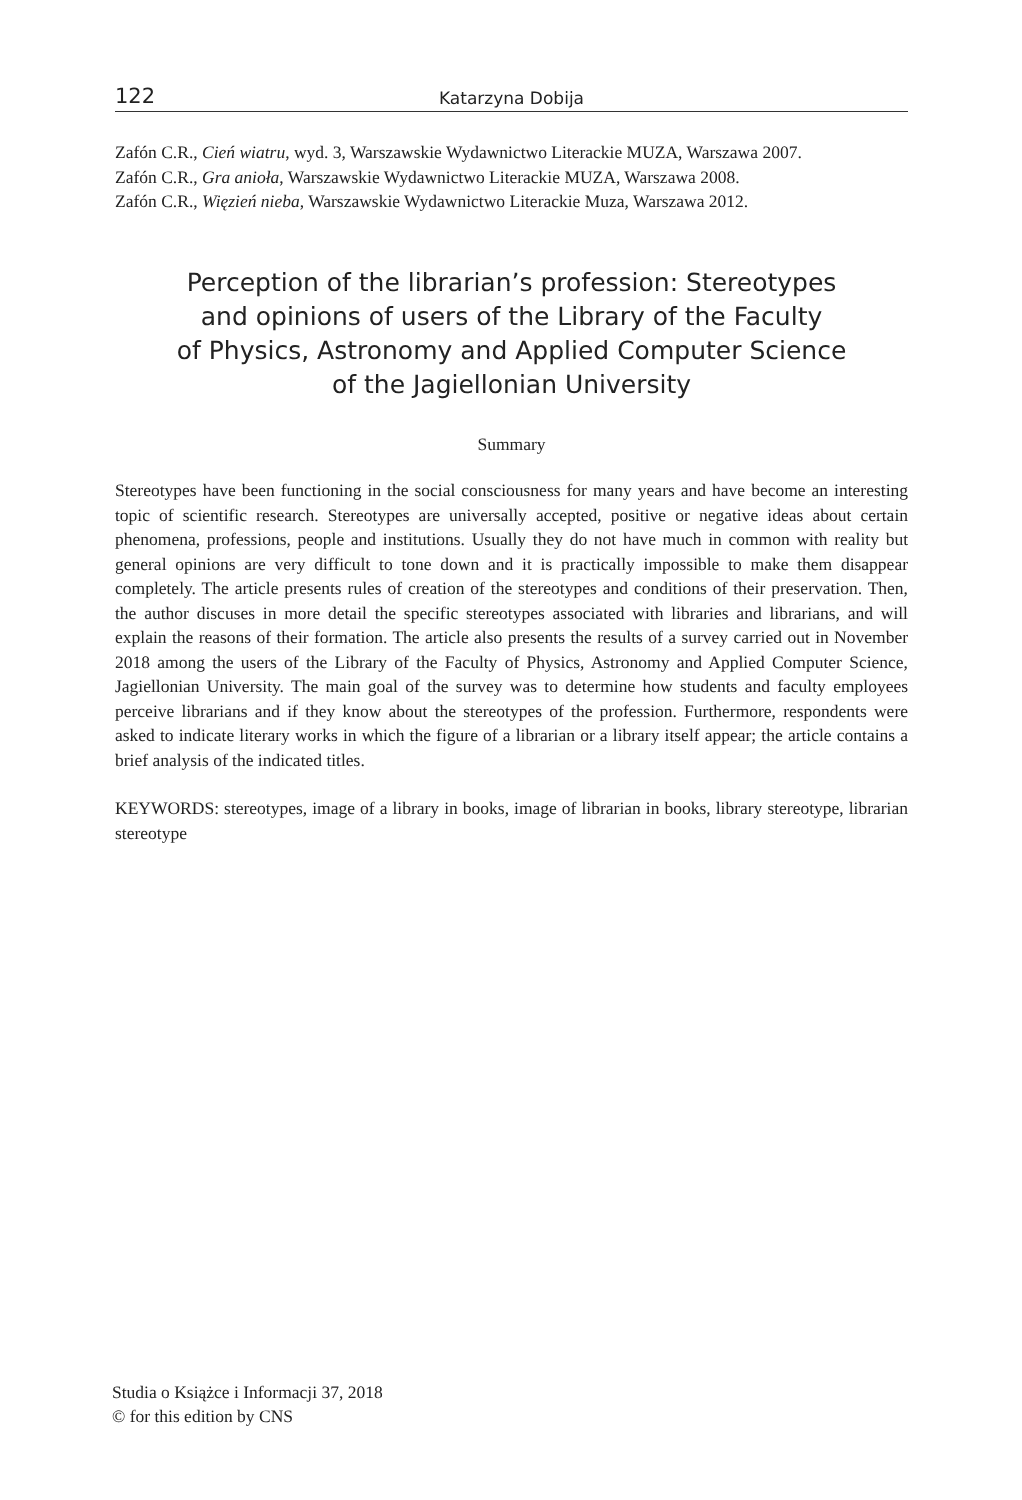122 Katarzyna Dobija
Zafón C.R., Cień wiatru, wyd. 3, Warszawskie Wydawnictwo Literackie MUZA, Warszawa 2007.
Zafón C.R., Gra anioła, Warszawskie Wydawnictwo Literackie MUZA, Warszawa 2008.
Zafón C.R., Więzień nieba, Warszawskie Wydawnictwo Literackie Muza, Warszawa 2012.
Perception of the librarian’s profession: Stereotypes
and opinions of users of the Library of the Faculty
of Physics, Astronomy and Applied Computer Science
of the Jagiellonian University
Summary
Stereotypes have been functioning in the social consciousness for many years and have become an interesting topic of scientific research. Stereotypes are universally accepted, positive or negative ide­as about certain phenomena, professions, people and institutions. Usually they do not have much in common with reality but general opinions are very difficult to tone down and it is practically impos­sible to make them disappear completely. The article presents rules of creation of the stereotypes and conditions of their preservation. Then, the author discuses in more detail the specific stereotypes as­sociated with libraries and librarians, and will explain the reasons of their formation. The article also presents the results of a survey carried out in November 2018 among the users of the Library of the Faculty of Physics, Astronomy and Applied Computer Science, Jagiellonian University. The main goal of the survey was to determine how students and faculty employees perceive librarians and if they know about the stereotypes of the profession. Furthermore, respondents were asked to indicate literary works in which the figure of a librarian or a library itself appear; the article contains a brief analysis of the indicated titles.
KEYWORDS: stereotypes, image of a library in books, image of librarian in books, library stereo­type, librarian stereotype
Studia o Książce i Informacji 37, 2018
© for this edition by CNS